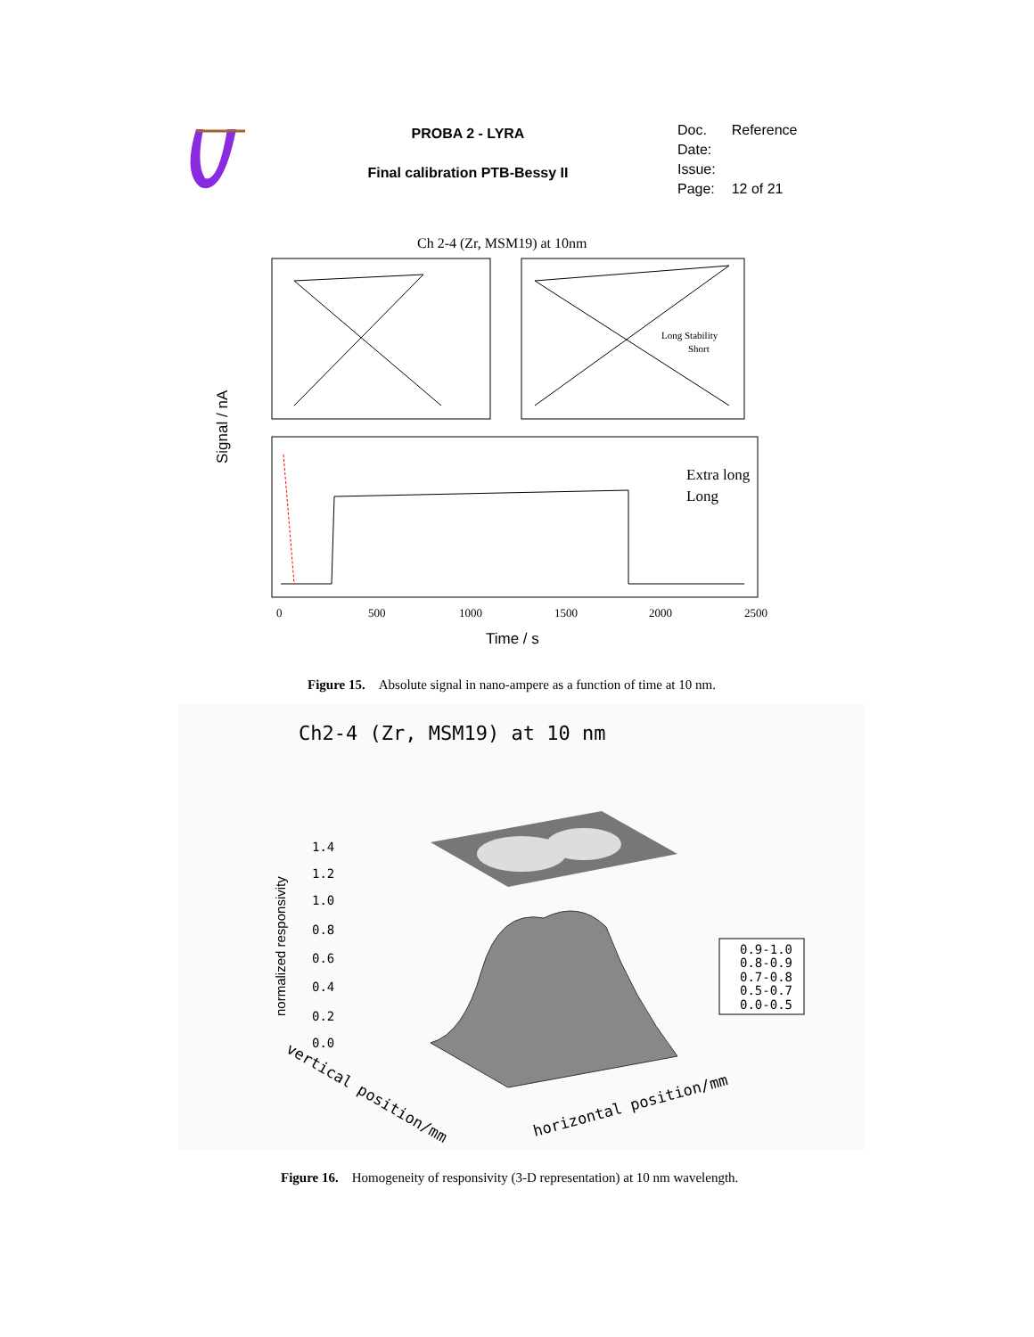PROBA 2 - LYRA
Final calibration PTB-Bessy II
| Doc. | Reference |
| Date: | |
| Issue: | |
| Page: | 12 of 21 |
Ch 2-4 (Zr, MSM19) at 10nm
Signal / nA
Long Stability
Short
Extra long
Long
0
500
1000
1500
2000
2500
Time / s
Figure 15. Absolute signal in nano-ampere as a function of time at 10 nm.
Ch2-4 (Zr, MSM19) at 10 nm
normalized responsivity
1.4
1.2
1.0
0.8
0.6
0.4
0.2
0.0
0.9-1.0
0.8-0.9
0.7-0.8
0.5-0.7
0.0-0.5
horizontal position/mm
vertical position/mm
Figure 16. Homogeneity of responsivity (3-D representation) at 10 nm wavelength.